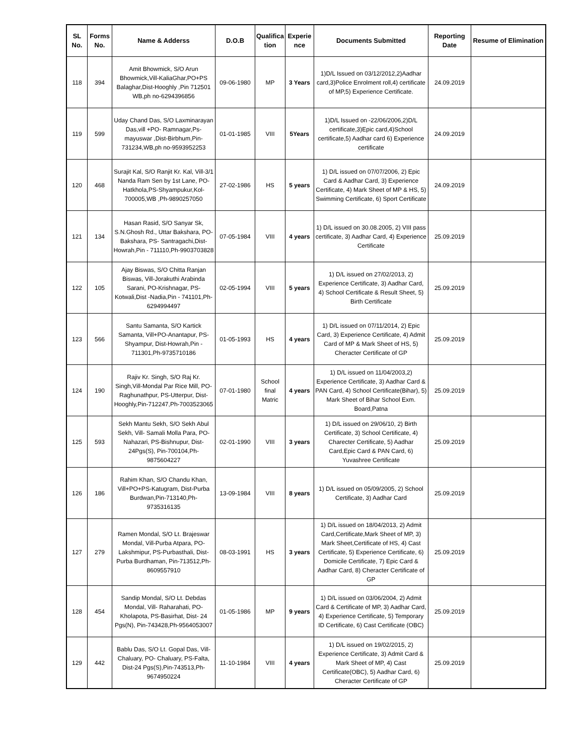| SL No. | Forms No. | Name & Adderss | D.O.B | Qualifica tion | Experie nce | Documents Submitted | Reporting Date | Resume of Elimination |
| --- | --- | --- | --- | --- | --- | --- | --- | --- |
| 118 | 394 | Amit Bhowmick, S/O Arun Bhowmick,Vill-KaliaGhar,PO+PS Balaghar,Dist-Hooghly ,Pin 712501 WB,ph no-6294396856 | 09-06-1980 | MP | 3 Years | 1)D/L Issued on 03/12/2012,2)Aadhar card,3)Police Enrolment roll,4) certificate of MP,5) Experience Certificate. | 24.09.2019 | |
| 119 | 599 | Uday Chand Das, S/O Laxminarayan Das,vill +PO- Ramnagar,Ps-mayuswar ,Dist-Birbhum,Pin-731234,WB,ph no-9593952253 | 01-01-1985 | VIII | 5Years | 1)D/L Issued on -22/06/2006,2)D/L certificate,3)Epic card,4)School certificate,5) Aadhar card 6) Experience certificate | 24.09.2019 | |
| 120 | 468 | Surajit Kal, S/O Ranjit Kr. Kal, Vill-3/1 Nanda Ram Sen by 1st Lane, PO-Hatkhola,PS-Shyampukur,Kol-700005,WB ,Ph-9890257050 | 27-02-1986 | HS | 5 years | 1) D/L issued on 07/07/2006, 2) Epic Card & Aadhar Card, 3) Experience Certificate, 4) Mark Sheet of MP & HS, 5) Swimming Certificate, 6) Sport Certificate | 24.09.2019 | |
| 121 | 134 | Hasan Rasid, S/O Sanyar Sk, S.N.Ghosh Rd., Uttar Bakshara, PO-Bakshara, PS- Santragachi,Dist-Howrah,Pin - 711110,Ph-9903703828 | 07-05-1984 | VIII | 4 years | 1) D/L issued on 30.08.2005, 2) VIII pass certificate, 3) Aadhar Card, 4) Experience Certificate | 25.09.2019 | |
| 122 | 105 | Ajay Biswas, S/O Chitta Ranjan Biswas, Vill-Jorakuthi Arabinda Sarani, PO-Krishnagar, PS-Kotwali,Dist -Nadia,Pin - 741101,Ph-6294994497 | 02-05-1994 | VIII | 5 years | 1) D/L issued on 27/02/2013, 2) Experience Certificate, 3) Aadhar Card, 4) School Certificate & Result Sheet, 5) Birth Certificate | 25.09.2019 | |
| 123 | 566 | Santu Samanta, S/O Kartick Samanta, Vill+PO-Anantapur, PS-Shyampur, Dist-Howrah,Pin - 711301,Ph-9735710186 | 01-05-1993 | HS | 4 years | 1) D/L issued on 07/11/2014, 2) Epic Card, 3) Experience Certificate, 4) Admit Card of MP & Mark Sheet of HS, 5) Cheracter Certificate of GP | 25.09.2019 | |
| 124 | 190 | Rajiv Kr. Singh, S/O Raj Kr. Singh,Vill-Mondal Par Rice Mill, PO-Raghunathpur, PS-Utterpur, Dist-Hooghly,Pin-712247,Ph-7003523065 | 07-01-1980 | School final Matric | 4 years | 1) D/L issued on 11/04/2003,2) Experience Certificate, 3) Aadhar Card & PAN Card, 4) School Certificate(Bihar), 5) Mark Sheet of Bihar School Exm. Board,Patna | 25.09.2019 | |
| 125 | 593 | Sekh Mantu Sekh, S/O Sekh Abul Sekh, Vill- Samali Molla Para, PO-Nahazari, PS-Bishnupur, Dist-24Pgs(S), Pin-700104,Ph-9875604227 | 02-01-1990 | VIII | 3 years | 1) D/L issued on 29/06/10, 2) Birth Certificate, 3) School Certificate, 4) Charecter Certificate, 5) Aadhar Card,Epic Card & PAN Card, 6) Yuvashree Certificate | 25.09.2019 | |
| 126 | 186 | Rahim Khan, S/O Chandu Khan, Vill+PO+PS-Katugram, Dist-Purba Burdwan,Pin-713140,Ph-9735316135 | 13-09-1984 | VIII | 8 years | 1) D/L issued on 05/09/2005, 2) School Certificate, 3) Aadhar Card | 25.09.2019 | |
| 127 | 279 | Ramen Mondal, S/O Lt. Brajeswar Mondal, Vill-Purba Atpara, PO-Lakshmipur, PS-Purbasthali, Dist-Purba Burdhaman, Pin-713512,Ph-8609557910 | 08-03-1991 | HS | 3 years | 1) D/L issued on 18/04/2013, 2) Admit Card,Certificate,Mark Sheet of MP, 3) Mark Sheet,Certificate of HS, 4) Cast Certificate, 5) Experience Certificate, 6) Domicile Certificate, 7) Epic Card & Aadhar Card, 8) Cheracter Certificate of GP | 25.09.2019 | |
| 128 | 454 | Sandip Mondal, S/O Lt. Debdas Mondal, Vill- Raharahati, PO-Kholapota, PS-Basirhat, Dist- 24 Pgs(N), Pin-743428,Ph-9564053007 | 01-05-1986 | MP | 9 years | 1) D/L issued on 03/06/2004, 2) Admit Card & Certificate of MP, 3) Aadhar Card, 4) Experience Certificate, 5) Temporary ID Certificate, 6) Cast Certificate (OBC) | 25.09.2019 | |
| 129 | 442 | Bablu Das, S/O Lt. Gopal Das, Vill-Chaluary, PO- Chaluary, PS-Falta, Dist-24 Pgs(S),Pin-743513,Ph-9674950224 | 11-10-1984 | VIII | 4 years | 1) D/L issued on 19/02/2015, 2) Experience Certificate, 3) Admit Card & Mark Sheet of MP, 4) Cast Certificate(OBC), 5) Aadhar Card, 6) Cheracter Certificate of GP | 25.09.2019 | |